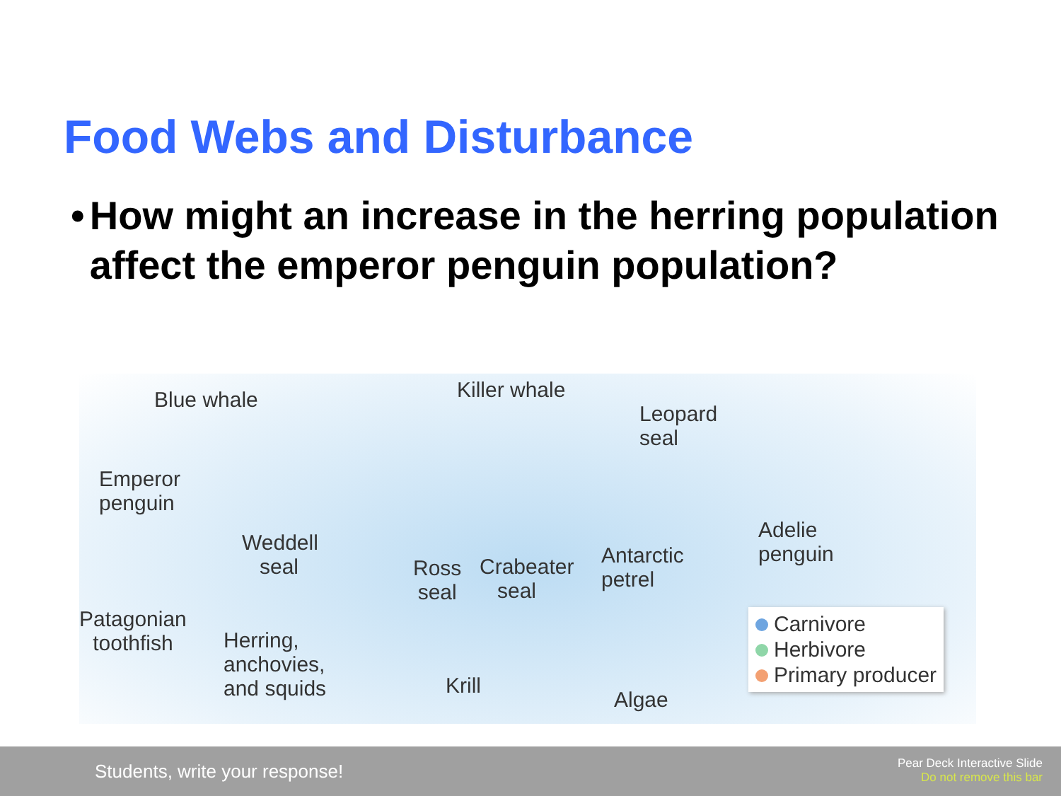Food Webs and Disturbance
• How might an increase in the herring population affect the emperor penguin population?
Blue whale Killer whale
Leopard
seal
Emperor
penguin
Weddell
seal
Ross
seal
Crabeater
seal
Antarctic
petrel
Adelie
penguin
Patagonian
toothfish
Herring,
anchovies,
and squids
Krill
Algae
Carnivore
Herbivore
Primary producer
Students, write your response!
Pear Deck Interactive Slide
Do not remove this bar